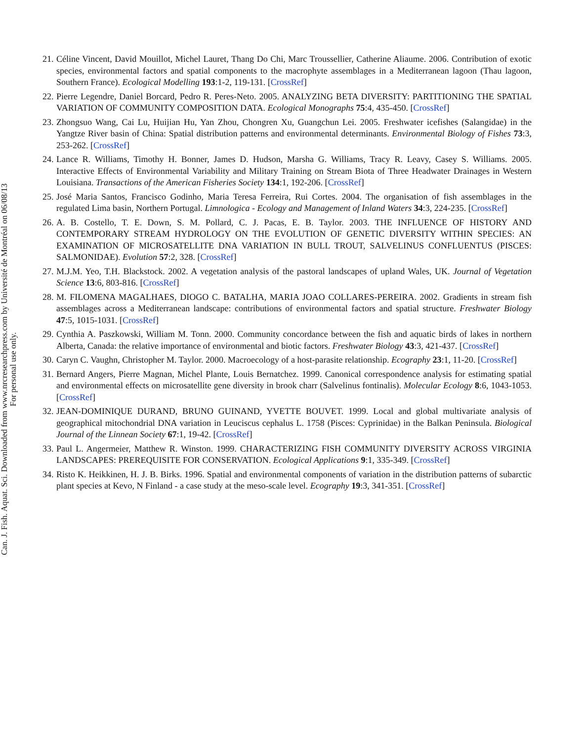21. Céline Vincent, David Mouillot, Michel Lauret, Thang Do Chi, Marc Troussellier, Catherine Aliaume. 2006. Contribution of exotic species, environmental factors and spatial components to the macrophyte assemblages in a Mediterranean lagoon (Thau lagoon, Southern France). Ecological Modelling 193:1-2, 119-131. [CrossRef]
22. Pierre Legendre, Daniel Borcard, Pedro R. Peres-Neto. 2005. ANALYZING BETA DIVERSITY: PARTITIONING THE SPATIAL VARIATION OF COMMUNITY COMPOSITION DATA. Ecological Monographs 75:4, 435-450. [CrossRef]
23. Zhongsuo Wang, Cai Lu, Huijian Hu, Yan Zhou, Chongren Xu, Guangchun Lei. 2005. Freshwater icefishes (Salangidae) in the Yangtze River basin of China: Spatial distribution patterns and environmental determinants. Environmental Biology of Fishes 73:3, 253-262. [CrossRef]
24. Lance R. Williams, Timothy H. Bonner, James D. Hudson, Marsha G. Williams, Tracy R. Leavy, Casey S. Williams. 2005. Interactive Effects of Environmental Variability and Military Training on Stream Biota of Three Headwater Drainages in Western Louisiana. Transactions of the American Fisheries Society 134:1, 192-206. [CrossRef]
25. José Maria Santos, Francisco Godinho, Maria Teresa Ferreira, Rui Cortes. 2004. The organisation of fish assemblages in the regulated Lima basin, Northern Portugal. Limnologica - Ecology and Management of Inland Waters 34:3, 224-235. [CrossRef]
26. A. B. Costello, T. E. Down, S. M. Pollard, C. J. Pacas, E. B. Taylor. 2003. THE INFLUENCE OF HISTORY AND CONTEMPORARY STREAM HYDROLOGY ON THE EVOLUTION OF GENETIC DIVERSITY WITHIN SPECIES: AN EXAMINATION OF MICROSATELLITE DNA VARIATION IN BULL TROUT, SALVELINUS CONFLUENTUS (PISCES: SALMONIDAE). Evolution 57:2, 328. [CrossRef]
27. M.J.M. Yeo, T.H. Blackstock. 2002. A vegetation analysis of the pastoral landscapes of upland Wales, UK. Journal of Vegetation Science 13:6, 803-816. [CrossRef]
28. M. FILOMENA MAGALHAES, DIOGO C. BATALHA, MARIA JOAO COLLARES-PEREIRA. 2002. Gradients in stream fish assemblages across a Mediterranean landscape: contributions of environmental factors and spatial structure. Freshwater Biology 47:5, 1015-1031. [CrossRef]
29. Cynthia A. Paszkowski, William M. Tonn. 2000. Community concordance between the fish and aquatic birds of lakes in northern Alberta, Canada: the relative importance of environmental and biotic factors. Freshwater Biology 43:3, 421-437. [CrossRef]
30. Caryn C. Vaughn, Christopher M. Taylor. 2000. Macroecology of a host-parasite relationship. Ecography 23:1, 11-20. [CrossRef]
31. Bernard Angers, Pierre Magnan, Michel Plante, Louis Bernatchez. 1999. Canonical correspondence analysis for estimating spatial and environmental effects on microsatellite gene diversity in brook charr (Salvelinus fontinalis). Molecular Ecology 8:6, 1043-1053. [CrossRef]
32. JEAN-DOMINIQUE DURAND, BRUNO GUINAND, YVETTE BOUVET. 1999. Local and global multivariate analysis of geographical mitochondrial DNA variation in Leuciscus cephalus L. 1758 (Pisces: Cyprinidae) in the Balkan Peninsula. Biological Journal of the Linnean Society 67:1, 19-42. [CrossRef]
33. Paul L. Angermeier, Matthew R. Winston. 1999. CHARACTERIZING FISH COMMUNITY DIVERSITY ACROSS VIRGINIA LANDSCAPES: PREREQUISITE FOR CONSERVATION. Ecological Applications 9:1, 335-349. [CrossRef]
34. Risto K. Heikkinen, H. J. B. Birks. 1996. Spatial and environmental components of variation in the distribution patterns of subarctic plant species at Kevo, N Finland - a case study at the meso-scale level. Ecography 19:3, 341-351. [CrossRef]
Can. J. Fish. Aquat. Sci. Downloaded from www.nrcresearchpress.com by Université de Montréal on 06/08/13
For personal use only.